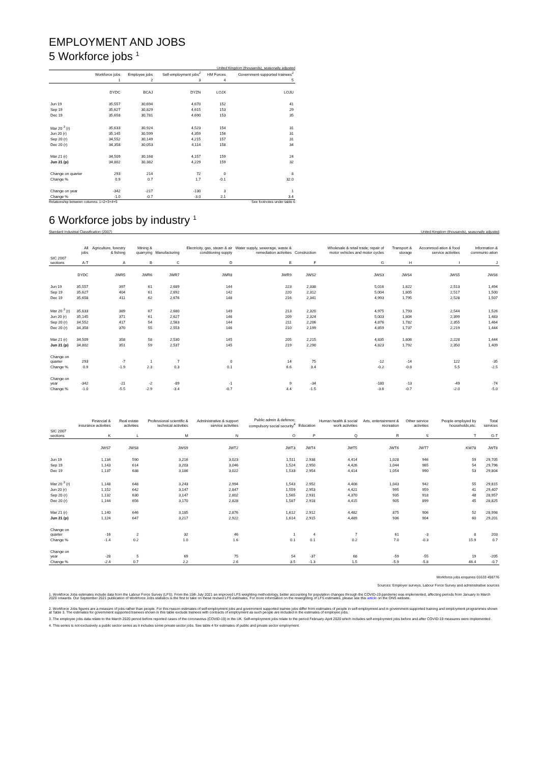EMPLOYMENT AND JOBS
5 Workforce jobs <sup>1</sup>
United Kingdom (thousands), seasonally adjusted
| | Workforce jobs | Employee jobs | Self-employment jobs<sup>2</sup> | HM Forces | Government-supported trainees<sup>2</sup> |
| --- | --- | --- | --- | --- | --- |
| | 1 | 2 | 3 | 4 | 5 |
| | DYDC | BCAJ | DYZN | LOJX | LOJU |
| Jun 19 | 35,557 | 30,694 | 4,670 | 152 | 41 |
| Sep 19 | 35,627 | 30,829 | 4,615 | 153 | 29 |
| Dec 19 | 35,658 | 30,781 | 4,690 | 153 | 35 |
| Mar 20 <sup>3</sup> (r) | 35,633 | 30,924 | 4,523 | 154 | 31 |
| Jun 20 (r) | 35,145 | 30,599 | 4,359 | 156 | 31 |
| Sep 20 (r) | 34,552 | 30,149 | 4,215 | 157 | 31 |
| Dec 20 (r) | 34,358 | 30,053 | 4,114 | 158 | 34 |
| Mar 21 (r) | 34,509 | 30,168 | 4,157 | 159 | 24 |
| Jun 21 (p) | 34,802 | 30,382 | 4,229 | 159 | 32 |
| Change on quarter | 293 | 214 | 72 | 0 | 8 |
| Change % | 0.9 | 0.7 | 1.7 | -0.1 | 32.0 |
| Change on year | -342 | -217 | -130 | 3 | 1 |
| Change % | -1.0 | -0.7 | -3.0 | 2.1 | 3.4 |
Relationship between columns: 1=2+3+4+5 See footnotes under table 6
6 Workforce jobs by industry <sup>1</sup>
Standard Industrial Classification (2007) United Kingdom (thousands), seasonally adjusted
| | All jobs | Agriculture, forestry & fishing | Mining & quarrying | Manufacturing | Electricity, gas, steam & air conditioning supply | Water supply, sewerage, waste & remediation activities | Construction | Wholesale & retail trade; repair of motor vehicles and motor cycles | Transport & storage | Accommod-ation & food service activities | Information & communic-ation |
| --- | --- | --- | --- | --- | --- | --- | --- | --- | --- | --- | --- |
| SIC 2007 sections | A-T | A | B | C | D | E | F | G | H | I | J |
| | DYDC | JWR5 | JWR6 | JWR7 | JWR8 | JWR9 | JWS2 | JWS3 | JWS4 | JWS5 | JWS6 |
| Jun 19 | 35,557 | 397 | 61 | 2,689 | 144 | 223 | 2,338 | 5,016 | 1,822 | 2,513 | 1,494 |
| Sep 19 | 35,627 | 404 | 61 | 2,692 | 142 | 220 | 2,312 | 5,004 | 1,805 | 2,517 | 1,500 |
| Dec 19 | 35,658 | 411 | 62 | 2,676 | 148 | 216 | 2,341 | 4,993 | 1,795 | 2,528 | 1,507 |
| Mar 20 <sup>3</sup> (r) | 35,633 | 389 | 67 | 2,680 | 149 | 213 | 2,320 | 4,975 | 1,793 | 2,544 | 1,526 |
| Jun 20 (r) | 35,145 | 371 | 61 | 2,627 | 146 | 209 | 2,324 | 5,003 | 1,804 | 2,399 | 1,483 |
| Sep 20 (r) | 34,552 | 417 | 54 | 2,563 | 144 | 211 | 2,206 | 4,876 | 1,782 | 2,355 | 1,464 |
| Dec 20 (r) | 34,358 | 370 | 55 | 2,553 | 146 | 210 | 2,199 | 4,859 | 1,737 | 2,219 | 1,444 |
| Mar 21 (r) | 34,509 | 358 | 58 | 2,530 | 145 | 205 | 2,215 | 4,835 | 1,806 | 2,228 | 1,444 |
| Jun 21 (p) | 34,802 | 351 | 59 | 2,537 | 145 | 219 | 2,290 | 4,823 | 1,792 | 2,350 | 1,409 |
| Change on quarter | 293 | -7 | 1 | 7 | 0 | 14 | 75 | -12 | -14 | 122 | -35 |
| Change % | 0.9 | -1.9 | 2.3 | 0.3 | 0.1 | 6.6 | 3.4 | -0.2 | -0.8 | 5.5 | -2.5 |
| Change on year | -342 | -21 | -2 | -89 | -1 | 9 | -34 | -180 | -13 | -49 | -74 |
| Change % | -1.0 | -5.5 | -2.9 | -3.4 | -0.7 | 4.4 | -1.5 | -3.6 | -0.7 | -2.0 | -5.0 |
| | Financial & insurance activities | Real estate activities | Professional scientific & technical activities | Administrative & support service activities | Public admin & defence; compulsory social security<sup>4</sup> | Education | Human health & social work activities | Arts, entertainment & recreation | Other service activities | People employed by households,etc. | Total services |
| --- | --- | --- | --- | --- | --- | --- | --- | --- | --- | --- | --- |
| SIC 2007 sections | K | L | M | N | O | P | Q | R | S | T | G-T |
| | JWS7 | JWS8 | JWS9 | JWT2 | JWT3 | JWT4 | JWT5 | JWT6 | JWT7 | KW78 | JWT8 |
| Jun 19 | 1,134 | 590 | 3,216 | 3,023 | 1,511 | 2,938 | 4,414 | 1,028 | 946 | 59 | 29,705 |
| Sep 19 | 1,143 | 614 | 3,203 | 3,046 | 1,524 | 2,950 | 4,426 | 1,044 | 965 | 54 | 29,796 |
| Dec 19 | 1,137 | 638 | 3,186 | 3,022 | 1,533 | 2,954 | 4,414 | 1,054 | 990 | 53 | 29,804 |
| Mar 20 <sup>3</sup> (r) | 1,148 | 648 | 3,243 | 2,994 | 1,543 | 2,952 | 4,408 | 1,043 | 942 | 55 | 29,815 |
| Jun 20 (r) | 1,152 | 642 | 3,147 | 2,847 | 1,559 | 2,953 | 4,421 | 995 | 959 | 41 | 29,407 |
| Sep 20 (r) | 1,132 | 630 | 3,147 | 2,802 | 1,565 | 2,931 | 4,370 | 935 | 918 | 48 | 28,957 |
| Dec 20 (r) | 1,144 | 656 | 3,170 | 2,828 | 1,587 | 2,918 | 4,415 | 905 | 899 | 45 | 28,825 |
| Mar 21 (r) | 1,140 | 646 | 3,185 | 2,876 | 1,612 | 2,912 | 4,482 | 875 | 906 | 52 | 28,998 |
| Jun 21 (p) | 1,124 | 647 | 3,217 | 2,922 | 1,614 | 2,915 | 4,489 | 936 | 904 | 60 | 29,201 |
| Change on quarter | -16 | 2 | 32 | 46 | 1 | 4 | 7 | 61 | -3 | 8 | 203 |
| Change % | -1.4 | 0.2 | 1.0 | 1.6 | 0.1 | 0.1 | 0.2 | 7.0 | -0.3 | 15.9 | 0.7 |
| Change on year | -28 | 5 | 69 | 75 | 54 | -37 | 68 | -59 | -55 | 19 | -205 |
| Change % | -2.4 | 0.7 | 2.2 | 2.6 | 3.5 | -1.3 | 1.5 | -5.9 | -5.8 | 46.4 | -0.7 |
Workforce jobs enquiries 01633 456776
Sources: Employer surveys, Labour Force Survey and administrative sources
1. Workforce Jobs estimates include data from the Labour Force Survey (LFS). From the 15th July 2021 an improved LFS weighting methodology, better accounting for population changes through the COVID-19 pandemic was implemented, affecting periods from January to March 2020 onwards. Our September 2021 publication of Workforce Jobs statistics is the first to take on these revised LFS estimates. For more information on the reweighting of LFS estimates, please see this article on the ONS website.
2. Workforce Jobs figures are a measure of jobs rather than people. For this reason estimates of self-employment jobs and government supported trainee jobs differ from estimates of people in self-employment and in government supported training and employment programmes shown at Table 3. The estimates for government supported trainees shown in this table exclude trainees with contracts of employment as such people are included in the estimates of employee jobs.
3. The employee jobs data relate to the March 2020 period before reported cases of the coronavirus (COVID-19) in the UK. Self-employment jobs relate to the period February-April 2020 which includes self-employment jobs before and after COVID-19 measures were implemented .
4. This series is not exclusively a public sector series as it includes some private sector jobs. See table 4 for estimates of public and private sector employment.